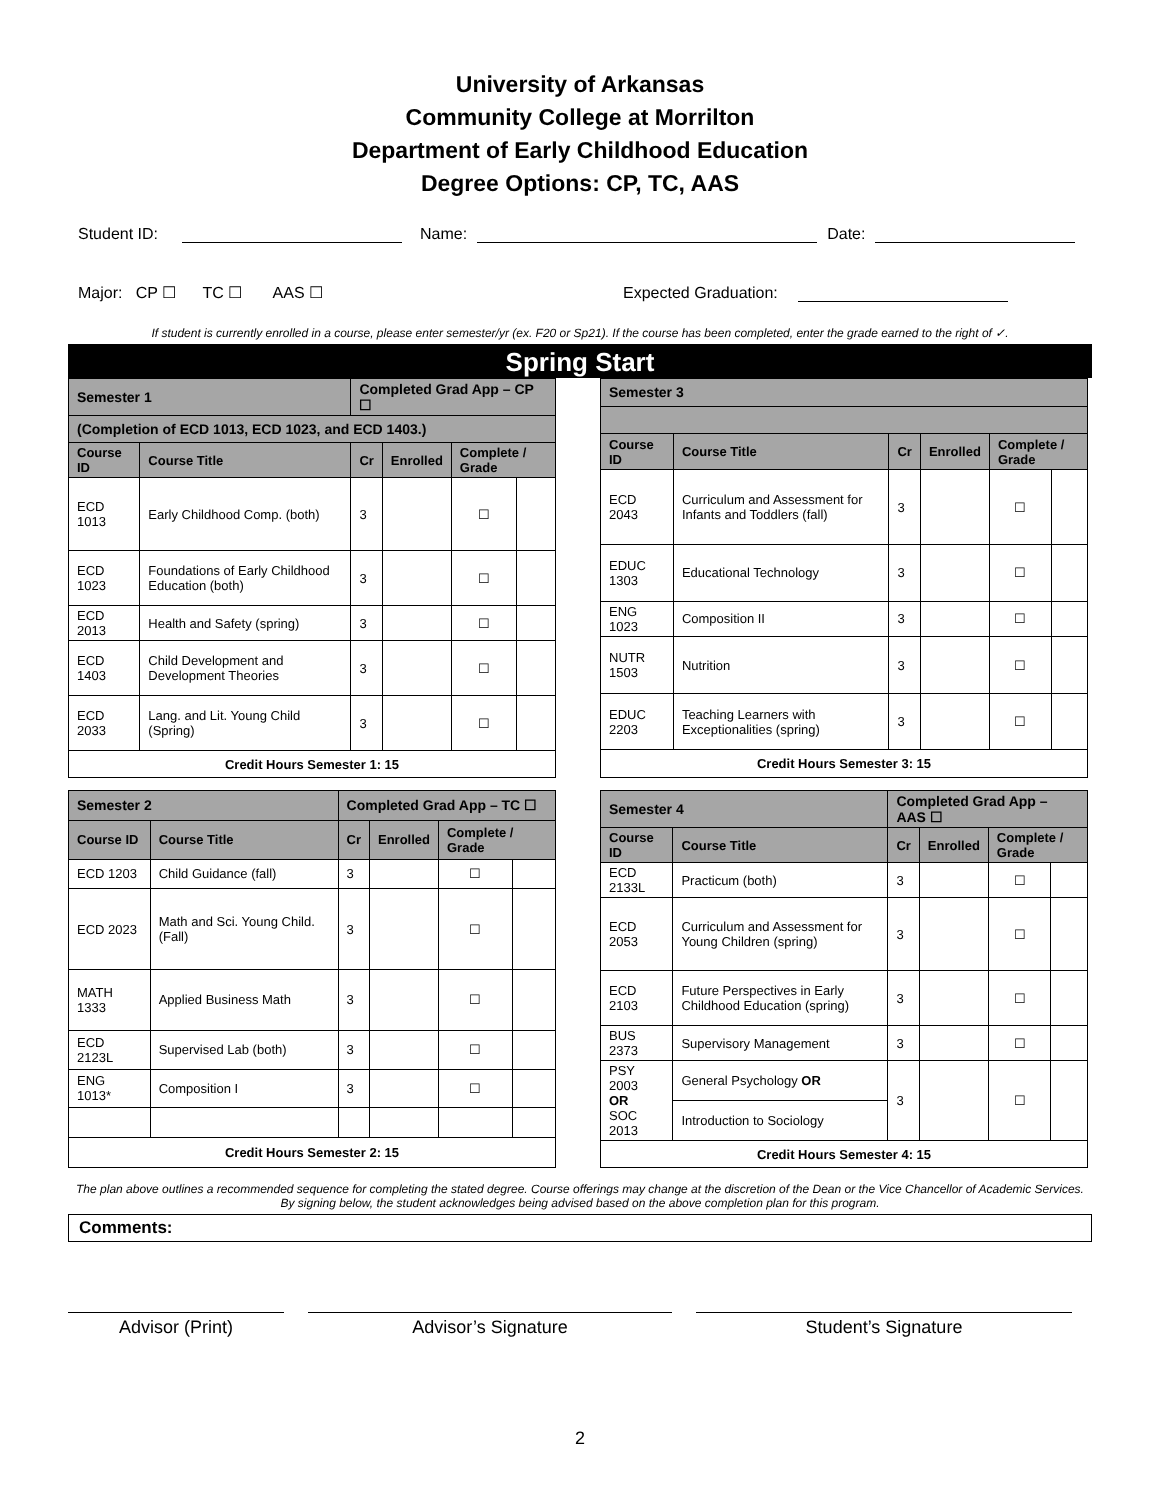University of Arkansas
Community College at Morrilton
Department of Early Childhood Education
Degree Options: CP, TC, AAS
Student ID: Name: Date:
Major: CP ☐ TC ☐ AAS ☐ Expected Graduation:
If student is currently enrolled in a course, please enter semester/yr (ex. F20 or Sp21). If the course has been completed, enter the grade earned to the right of ✓.
Spring Start
| Semester 1 | | Completed Grad App – CP ☐ | | | |
| (Completion of ECD 1013, ECD 1023, and ECD 1403.) | | | | | |
| Course ID | Course Title | Cr | Enrolled | Complete / Grade | |
| ECD 1013 | Early Childhood Comp. (both) | 3 | | ☐ | |
| ECD 1023 | Foundations of Early Childhood Education (both) | 3 | | ☐ | |
| ECD 2013 | Health and Safety (spring) | 3 | | ☐ | |
| ECD 1403 | Child Development and Development Theories | 3 | | ☐ | |
| ECD 2033 | Lang. and Lit. Young Child (Spring) | 3 | | ☐ | |
| Credit Hours Semester 1: 15 | | | | | |
| Semester 3 | | | | | |
| Course ID | Course Title | Cr | Enrolled | Complete / Grade | |
| ECD 2043 | Curriculum and Assessment for Infants and Toddlers (fall) | 3 | | ☐ | |
| EDUC 1303 | Educational Technology | 3 | | ☐ | |
| ENG 1023 | Composition II | 3 | | ☐ | |
| NUTR 1503 | Nutrition | 3 | | ☐ | |
| EDUC 2203 | Teaching Learners with Exceptionalities (spring) | 3 | | ☐ | |
| Credit Hours Semester 3: 15 | | | | | |
| Semester 2 | | Completed Grad App – TC ☐ | | | |
| Course ID | Course Title | Cr | Enrolled | Complete / Grade | |
| ECD 1203 | Child Guidance (fall) | 3 | | ☐ | |
| ECD 2023 | Math and Sci. Young Child. (Fall) | 3 | | ☐ | |
| MATH 1333 | Applied Business Math | 3 | | ☐ | |
| ECD 2123L | Supervised Lab (both) | 3 | | ☐ | |
| ENG 1013* | Composition I | 3 | | ☐ | |
| Credit Hours Semester 2: 15 | | | | | |
| Semester 4 | | Completed Grad App – AAS ☐ | | | |
| Course ID | Course Title | Cr | Enrolled | Complete / Grade | |
| ECD 2133L | Practicum (both) | 3 | | ☐ | |
| ECD 2053 | Curriculum and Assessment for Young Children (spring) | 3 | | ☐ | |
| ECD 2103 | Future Perspectives in Early Childhood Education (spring) | 3 | | ☐ | |
| BUS 2373 | Supervisory Management | 3 | | ☐ | |
| PSY 2003 OR SOC 2013 | General Psychology OR | 3 | | ☐ | |
| | Introduction to Sociology | | | | |
| Credit Hours Semester 4: 15 | | | | | |
The plan above outlines a recommended sequence for completing the stated degree. Course offerings may change at the discretion of the Dean or the Vice Chancellor of Academic Services. By signing below, the student acknowledges being advised based on the above completion plan for this program.
Comments:
Advisor (Print) Advisor’s Signature Student’s Signature
2